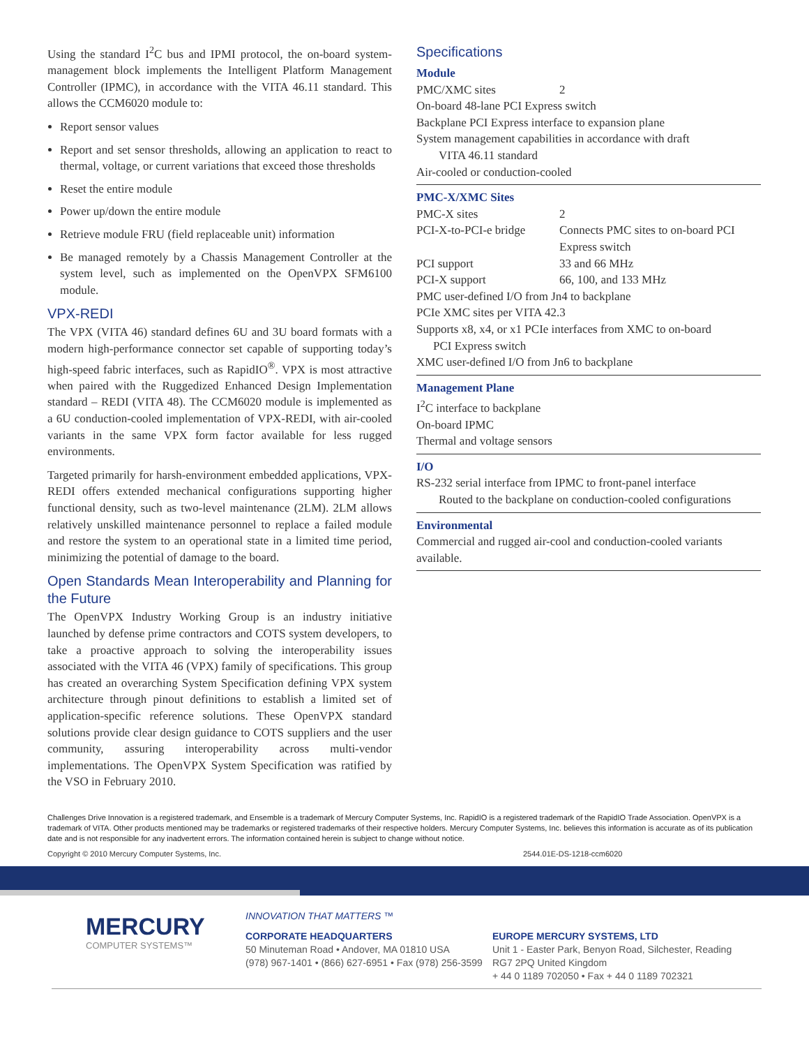Using the standard I<sup>2</sup>C bus and IPMI protocol, the on-board system-management block implements the Intelligent Platform Management Controller (IPMC), in accordance with the VITA 46.11 standard. This allows the CCM6020 module to:
Report sensor values
Report and set sensor thresholds, allowing an application to react to thermal, voltage, or current variations that exceed those thresholds
Reset the entire module
Power up/down the entire module
Retrieve module FRU (field replaceable unit) information
Be managed remotely by a Chassis Management Controller at the system level, such as implemented on the OpenVPX SFM6100 module.
VPX-REDI
The VPX (VITA 46) standard defines 6U and 3U board formats with a modern high-performance connector set capable of supporting today’s high-speed fabric interfaces, such as RapidIO<sup>®</sup>. VPX is most attractive when paired with the Ruggedized Enhanced Design Implementation standard – REDI (VITA 48). The CCM6020 module is implemented as a 6U conduction-cooled implementation of VPX-REDI, with air-cooled variants in the same VPX form factor available for less rugged environments.
Targeted primarily for harsh-environment embedded applications, VPX-REDI offers extended mechanical configurations supporting higher functional density, such as two-level maintenance (2LM). 2LM allows relatively unskilled maintenance personnel to replace a failed module and restore the system to an operational state in a limited time period, minimizing the potential of damage to the board.
Open Standards Mean Interoperability and Planning for the Future
The OpenVPX Industry Working Group is an industry initiative launched by defense prime contractors and COTS system developers, to take a proactive approach to solving the interoperability issues associated with the VITA 46 (VPX) family of specifications. This group has created an overarching System Specification defining VPX system architecture through pinout definitions to establish a limited set of application-specific reference solutions. These OpenVPX standard solutions provide clear design guidance to COTS suppliers and the user community, assuring interoperability across multi-vendor implementations. The OpenVPX System Specification was ratified by the VSO in February 2010.
Specifications
Module
| PMC/XMC sites | 2 |
On-board 48-lane PCI Express switch
Backplane PCI Express interface to expansion plane
System management capabilities in accordance with draft
VITA 46.11 standard
Air-cooled or conduction-cooled
PMC-X/XMC Sites
| PMC-X sites | 2 |
| PCI-X-to-PCI-e bridge | Connects PMC sites to on-board PCI Express switch |
| PCI support | 33 and 66 MHz |
| PCI-X support | 66, 100, and 133 MHz |
PMC user-defined I/O from Jn4 to backplane
PCIe XMC sites per VITA 42.3
Supports x8, x4, or x1 PCIe interfaces from XMC to on-board
PCI Express switch
XMC user-defined I/O from Jn6 to backplane
Management Plane
I<sup>2</sup>C interface to backplane
On-board IPMC
Thermal and voltage sensors
I/O
RS-232 serial interface from IPMC to front-panel interface
Routed to the backplane on conduction-cooled configurations
Environmental
Commercial and rugged air-cool and conduction-cooled variants available.
Challenges Drive Innovation is a registered trademark, and Ensemble is a trademark of Mercury Computer Systems, Inc. RapidIO is a registered trademark of the RapidIO Trade Association. OpenVPX is a trademark of VITA. Other products mentioned may be trademarks or registered trademarks of their respective holders. Mercury Computer Systems, Inc. believes this information is accurate as of its publication date and is not responsible for any inadvertent errors. The information contained herein is subject to change without notice.
Copyright © 2010 Mercury Computer Systems, Inc. 2544.01E-DS-1218-ccm6020
MERCURY
COMPUTER SYSTEMS™
INNOVATION THAT MATTERS ™
CORPORATE HEADQUARTERS
50 Minuteman Road • Andover, MA 01810 USA
(978) 967-1401 • (866) 627-6951 • Fax (978) 256-3599
EUROPE MERCURY SYSTEMS, LTD
Unit 1 - Easter Park, Benyon Road, Silchester, Reading
RG7 2PQ United Kingdom
+ 44 0 1189 702050 • Fax + 44 0 1189 702321